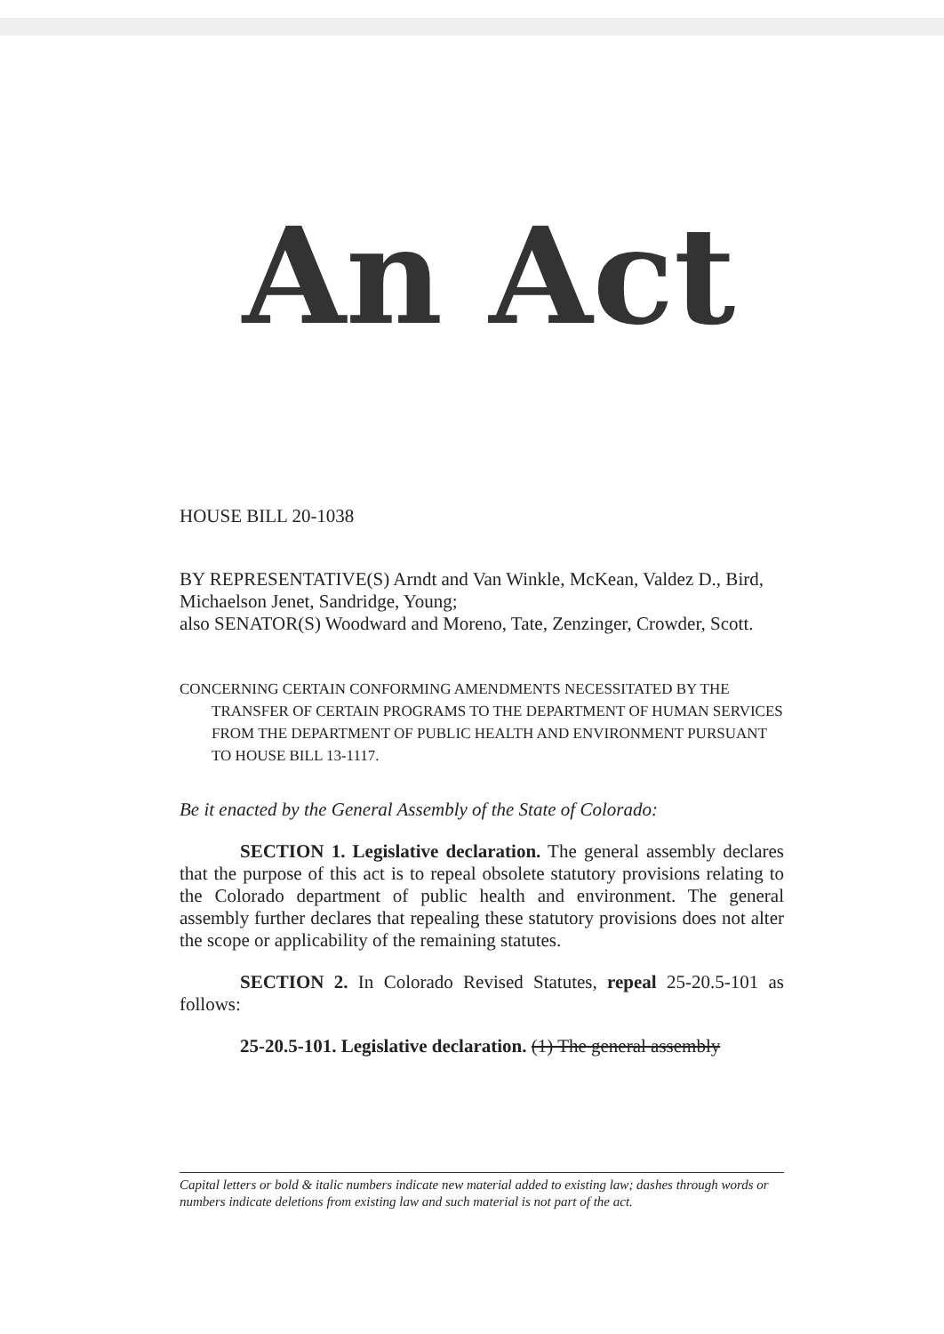An Act
HOUSE BILL 20-1038
BY REPRESENTATIVE(S) Arndt and Van Winkle, McKean, Valdez D., Bird, Michaelson Jenet, Sandridge, Young;
also SENATOR(S) Woodward and Moreno, Tate, Zenzinger, Crowder, Scott.
CONCERNING CERTAIN CONFORMING AMENDMENTS NECESSITATED BY THE TRANSFER OF CERTAIN PROGRAMS TO THE DEPARTMENT OF HUMAN SERVICES FROM THE DEPARTMENT OF PUBLIC HEALTH AND ENVIRONMENT PURSUANT TO HOUSE BILL 13-1117.
Be it enacted by the General Assembly of the State of Colorado:
SECTION 1. Legislative declaration. The general assembly declares that the purpose of this act is to repeal obsolete statutory provisions relating to the Colorado department of public health and environment. The general assembly further declares that repealing these statutory provisions does not alter the scope or applicability of the remaining statutes.
SECTION 2. In Colorado Revised Statutes, repeal 25-20.5-101 as follows:
25-20.5-101. Legislative declaration. (1) The general assembly
Capital letters or bold & italic numbers indicate new material added to existing law; dashes through words or numbers indicate deletions from existing law and such material is not part of the act.